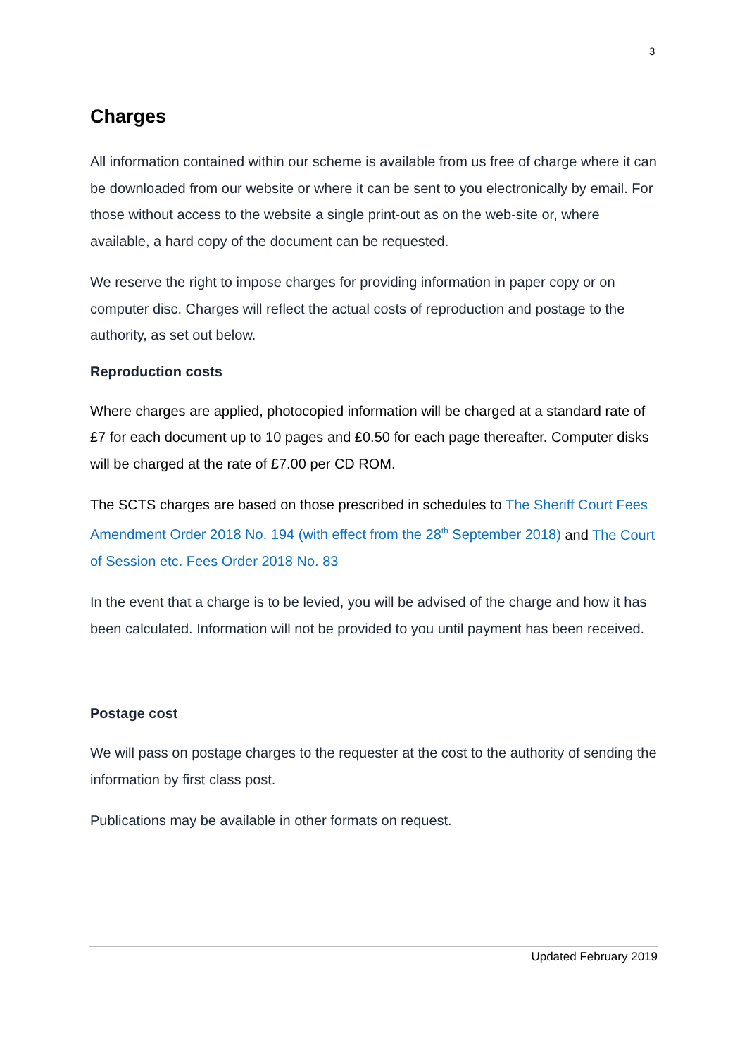3
Charges
All information contained within our scheme is available from us free of charge where it can be downloaded from our website or where it can be sent to you electronically by email. For those without access to the website a single print-out as on the web-site or, where available, a hard copy of the document can be requested.
We reserve the right to impose charges for providing information in paper copy or on computer disc. Charges will reflect the actual costs of reproduction and postage to the authority, as set out below.
Reproduction costs
Where charges are applied, photocopied information will be charged at a standard rate of £7 for each document up to 10 pages and £0.50 for each page thereafter. Computer disks will be charged at the rate of £7.00 per CD ROM.
The SCTS charges are based on those prescribed in schedules to The Sheriff Court Fees Amendment Order 2018 No. 194 (with effect from the 28<sup>th</sup> September 2018) and The Court of Session etc. Fees Order 2018 No. 83
In the event that a charge is to be levied, you will be advised of the charge and how it has been calculated. Information will not be provided to you until payment has been received.
Postage cost
We will pass on postage charges to the requester at the cost to the authority of sending the information by first class post.
Publications may be available in other formats on request.
Updated February 2019